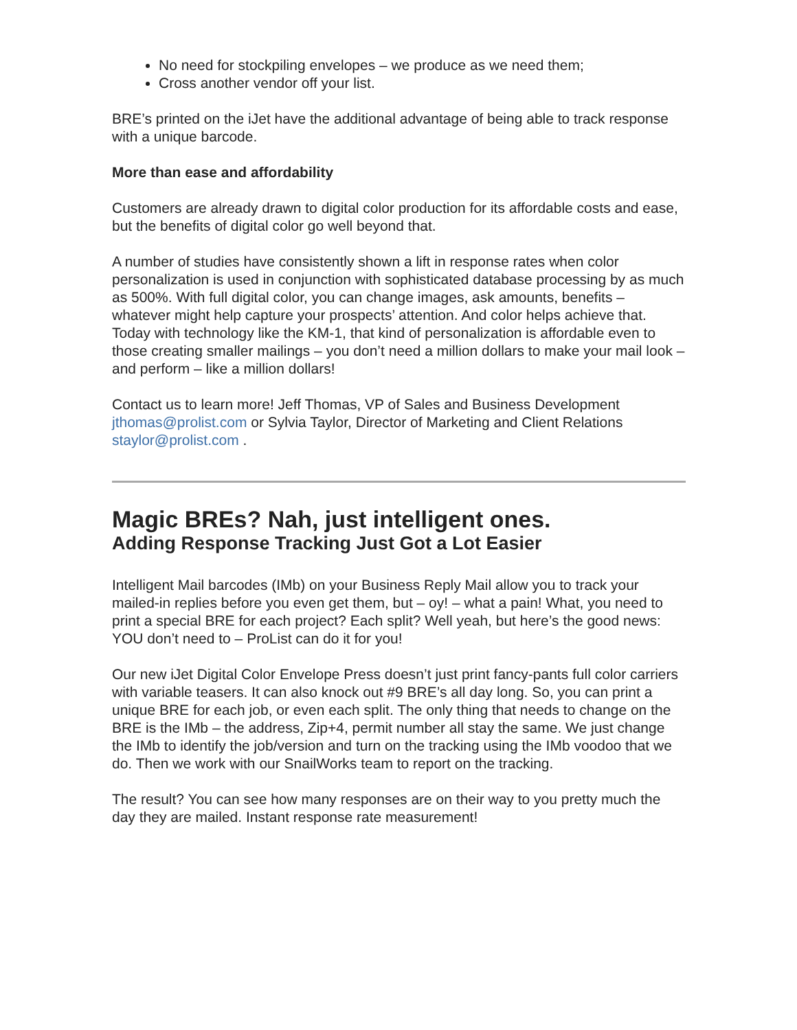No need for stockpiling envelopes – we produce as we need them;
Cross another vendor off your list.
BRE’s printed on the iJet have the additional advantage of being able to track response with a unique barcode.
More than ease and affordability
Customers are already drawn to digital color production for its affordable costs and ease, but the benefits of digital color go well beyond that.
A number of studies have consistently shown a lift in response rates when color personalization is used in conjunction with sophisticated database processing by as much as 500%. With full digital color, you can change images, ask amounts, benefits – whatever might help capture your prospects’ attention. And color helps achieve that. Today with technology like the KM-1, that kind of personalization is affordable even to those creating smaller mailings – you don’t need a million dollars to make your mail look – and perform – like a million dollars!
Contact us to learn more! Jeff Thomas, VP of Sales and Business Development jthomas@prolist.com or Sylvia Taylor, Director of Marketing and Client Relations staylor@prolist.com .
Magic BREs? Nah, just intelligent ones.
Adding Response Tracking Just Got a Lot Easier
Intelligent Mail barcodes (IMb) on your Business Reply Mail allow you to track your mailed-in replies before you even get them, but – oy! – what a pain! What, you need to print a special BRE for each project? Each split? Well yeah, but here’s the good news: YOU don’t need to – ProList can do it for you!
Our new iJet Digital Color Envelope Press doesn’t just print fancy-pants full color carriers with variable teasers. It can also knock out #9 BRE’s all day long. So, you can print a unique BRE for each job, or even each split. The only thing that needs to change on the BRE is the IMb – the address, Zip+4, permit number all stay the same. We just change the IMb to identify the job/version and turn on the tracking using the IMb voodoo that we do. Then we work with our SnailWorks team to report on the tracking.
The result? You can see how many responses are on their way to you pretty much the day they are mailed. Instant response rate measurement!